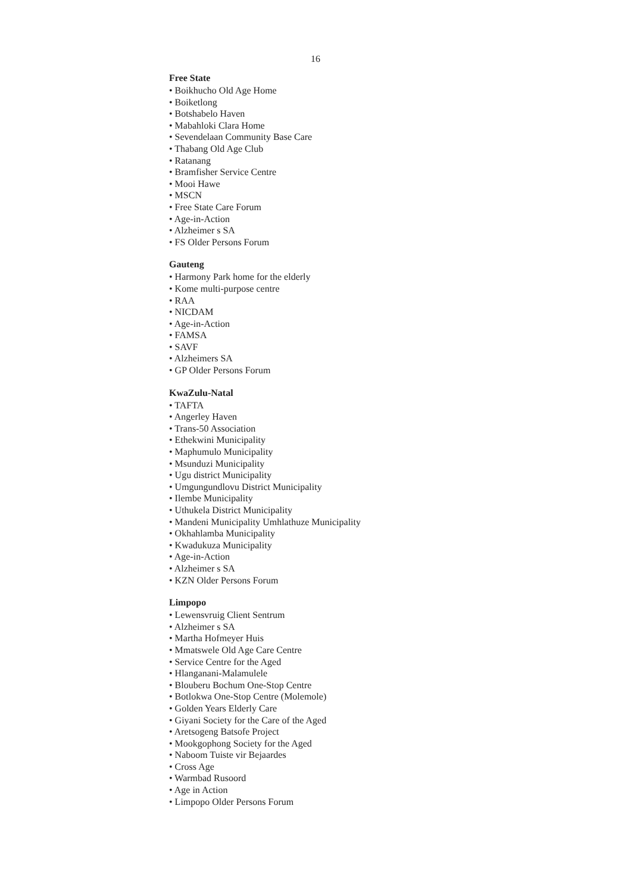16
Free State
• Boikhucho Old Age Home
• Boiketlong
• Botshabelo Haven
• Mabahloki Clara Home
• Sevendelaan Community Base Care
• Thabang Old Age Club
• Ratanang
• Bramfisher Service Centre
• Mooi Hawe
• MSCN
• Free State Care Forum
• Age-in-Action
• Alzheimer s SA
• FS Older Persons Forum
Gauteng
• Harmony Park home for the elderly
• Kome multi-purpose centre
• RAA
• NICDAM
• Age-in-Action
• FAMSA
• SAVF
• Alzheimers SA
• GP Older Persons Forum
KwaZulu-Natal
• TAFTA
• Angerley Haven
• Trans-50 Association
• Ethekwini Municipality
• Maphumulo Municipality
• Msunduzi Municipality
• Ugu district Municipality
• Umgungundlovu District Municipality
• Ilembe Municipality
• Uthukela District Municipality
• Mandeni Municipality Umhlathuze Municipality
• Okhahlamba Municipality
• Kwadukuza Municipality
• Age-in-Action
• Alzheimer s SA
• KZN Older Persons Forum
Limpopo
• Lewensvruig Client Sentrum
• Alzheimer s SA
• Martha Hofmeyer Huis
• Mmatswele Old Age Care Centre
• Service Centre for the Aged
• Hlanganani-Malamulele
• Blouberu Bochum One-Stop Centre
• Botlokwa One-Stop Centre (Molemole)
• Golden Years Elderly Care
• Giyani Society for the Care of the Aged
• Aretsogeng Batsofe Project
• Mookgophong Society for the Aged
• Naboom Tuiste vir Bejaardes
• Cross Age
• Warmbad Rusoord
• Age in Action
• Limpopo Older Persons Forum